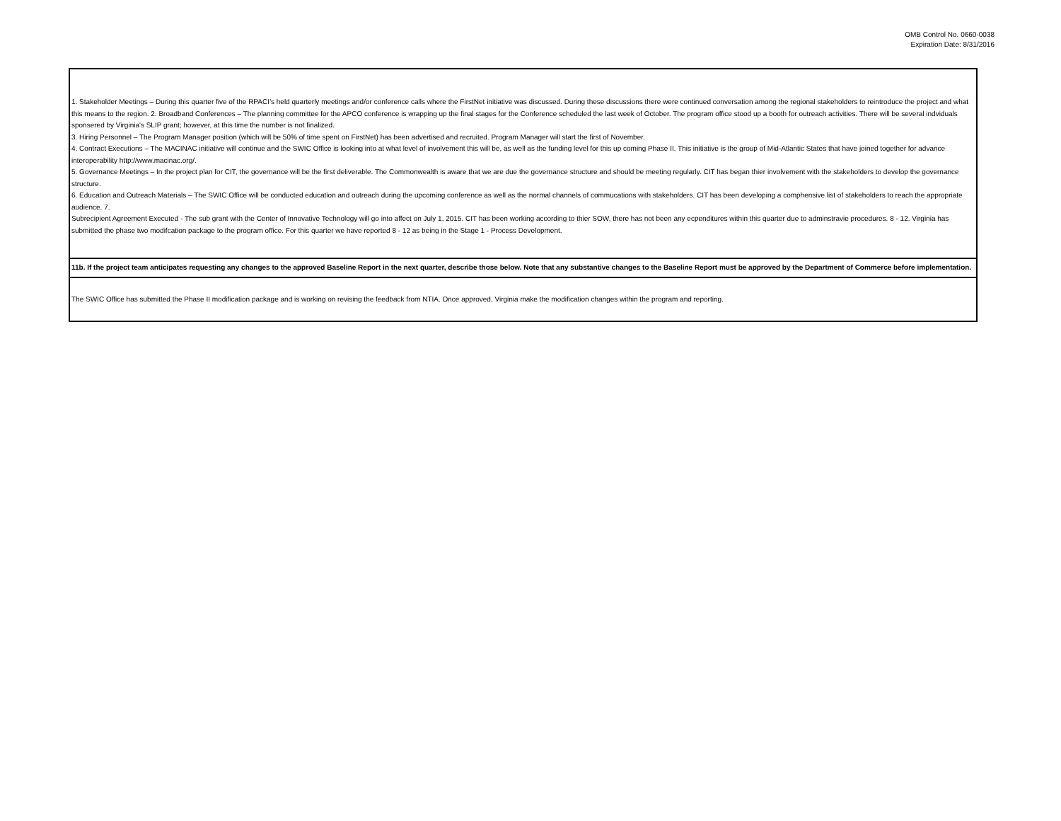OMB Control No. 0660-0038
Expiration Date: 8/31/2016
| 1. Stakeholder Meetings – During this quarter five of the RPACI’s held quarterly meetings and/or conference calls where the FirstNet initiative was discussed. During these discussions there were continued conversation among the regional stakeholders to reintroduce the project and what this means to the region. 2. Broadband Conferences – The planning committee for the APCO conference is wrapping up the final stages for the Conference scheduled the last week of October. The program office stood up a booth for outreach activities. There will be several indviduals sponsered by Virginia's SLIP grant; however, at this time the number is not finalized. 3. Hiring Personnel – The Program Manager position (which will be 50% of time spent on FirstNet) has been advertised and recruited. Program Manager will start the first of November. 4. Contract Executions – The MACINAC initiative will continue and the SWIC Office is looking into at what level of involvement this will be, as well as the funding level for this up coming Phase II. This initiative is the group of Mid-Atlantic States that have joined together for advance interoperability http://www.macinac.org/. 5. Governance Meetings – In the project plan for CIT, the governance will be the first deliverable. The Commonwealth is aware that we are due the governance structure and should be meeting regularly. CIT has began thier involvement with the stakeholders to develop the governance structure. 6. Education and Outreach Materials – The SWIC Office will be conducted education and outreach during the upcoming conference as well as the normal channels of commucations with stakeholders. CIT has been developing a comphensive list of stakeholders to reach the appropriate audience. 7. Subrecipient Agreement Executed - The sub grant with the Center of Innovative Technology will go into affect on July 1, 2015. CIT has been working according to thier SOW, there has not been any ecpenditures within this quarter due to adminstravie procedures. 8 - 12. Virginia has submitted the phase two modifcation package to the program office. For this quarter we have reported 8 - 12 as being in the Stage 1 - Process Development. |
| 11b. If the project team anticipates requesting any changes to the approved Baseline Report in the next quarter, describe those below. Note that any substantive changes to the Baseline Report must be approved by the Department of Commerce before implementation. |
| The SWIC Office has submitted the Phase II modification package and is working on revising the feedback from NTIA. Once approved, Virginia make the modification changes within the program and reporting. |